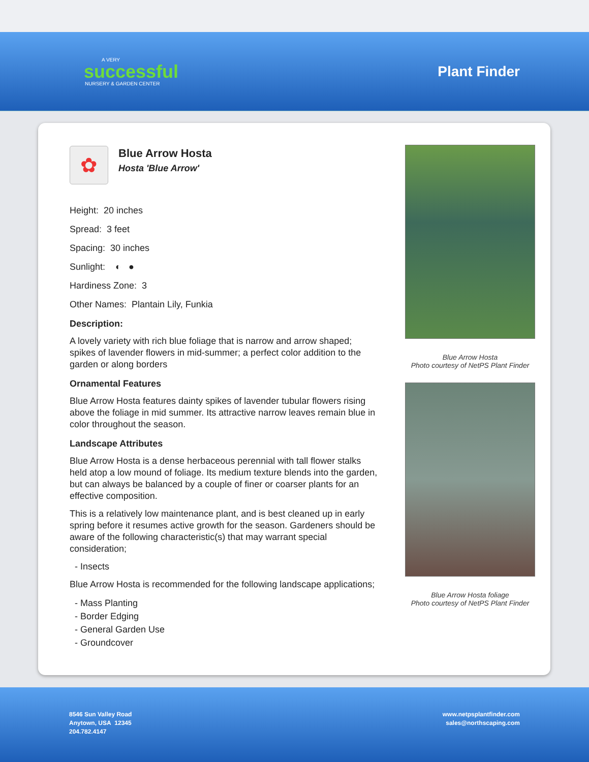A VERY
successful
NURSERY & GARDEN CENTER
Plant Finder
✿
Blue Arrow Hosta
Hosta 'Blue Arrow'
Height: 20 inches
Spread: 3 feet
Spacing: 30 inches
Sunlight: ◐ ●
Hardiness Zone: 3
Other Names: Plantain Lily, Funkia
Description:
A lovely variety with rich blue foliage that is narrow and arrow shaped; spikes of lavender flowers in mid-summer; a perfect color addition to the garden or along borders
Ornamental Features
Blue Arrow Hosta features dainty spikes of lavender tubular flowers rising above the foliage in mid summer. Its attractive narrow leaves remain blue in color throughout the season.
Landscape Attributes
Blue Arrow Hosta is a dense herbaceous perennial with tall flower stalks held atop a low mound of foliage. Its medium texture blends into the garden, but can always be balanced by a couple of finer or coarser plants for an effective composition.
This is a relatively low maintenance plant, and is best cleaned up in early spring before it resumes active growth for the season. Gardeners should be aware of the following characteristic(s) that may warrant special consideration;
- Insects
Blue Arrow Hosta is recommended for the following landscape applications;
- Mass Planting
- Border Edging
- General Garden Use
- Groundcover
Blue Arrow Hosta
Photo courtesy of NetPS Plant Finder
Blue Arrow Hosta foliage
Photo courtesy of NetPS Plant Finder
8546 Sun Valley Road
Anytown, USA 12345
204.782.4147
www.netpsplantfinder.com
sales@northscaping.com